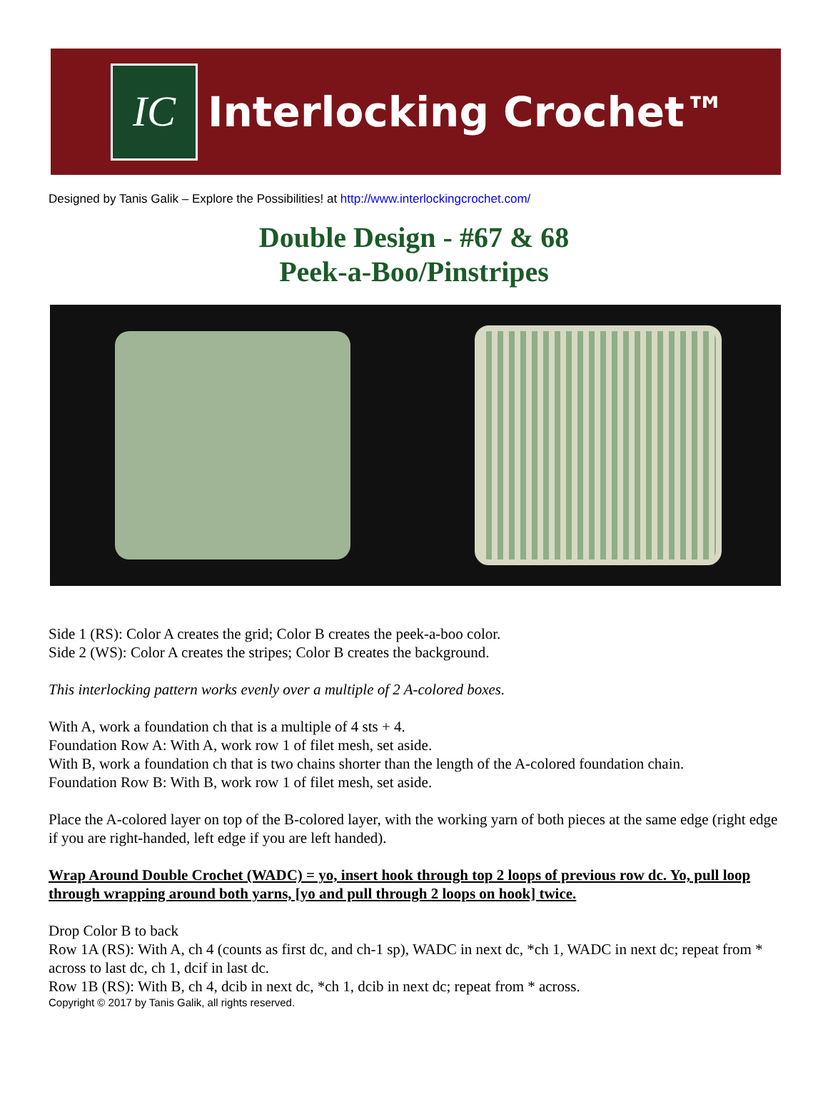IC
Interlocking Crochet™
Designed by Tanis Galik – Explore the Possibilities! at http://www.interlockingcrochet.com/
Double Design - #67 & 68
Peek-a-Boo/Pinstripes
Side 1 (RS): Color A creates the grid; Color B creates the peek-a-boo color.
Side 2 (WS): Color A creates the stripes; Color B creates the background.
This interlocking pattern works evenly over a multiple of 2 A-colored boxes.
With A, work a foundation ch that is a multiple of 4 sts + 4.
Foundation Row A: With A, work row 1 of filet mesh, set aside.
With B, work a foundation ch that is two chains shorter than the length of the A-colored foundation chain.
Foundation Row B: With B, work row 1 of filet mesh, set aside.
Place the A-colored layer on top of the B-colored layer, with the working yarn of both pieces at the same edge (right edge if you are right-handed, left edge if you are left handed).
Wrap Around Double Crochet (WADC) = yo, insert hook through top 2 loops of previous row dc. Yo, pull loop through wrapping around both yarns, [yo and pull through 2 loops on hook] twice.
Drop Color B to back
Row 1A (RS): With A, ch 4 (counts as first dc, and ch-1 sp), WADC in next dc, *ch 1, WADC in next dc; repeat from * across to last dc, ch 1, dcif in last dc.
Row 1B (RS): With B, ch 4, dcib in next dc, *ch 1, dcib in next dc; repeat from * across.
Copyright © 2017 by Tanis Galik, all rights reserved.